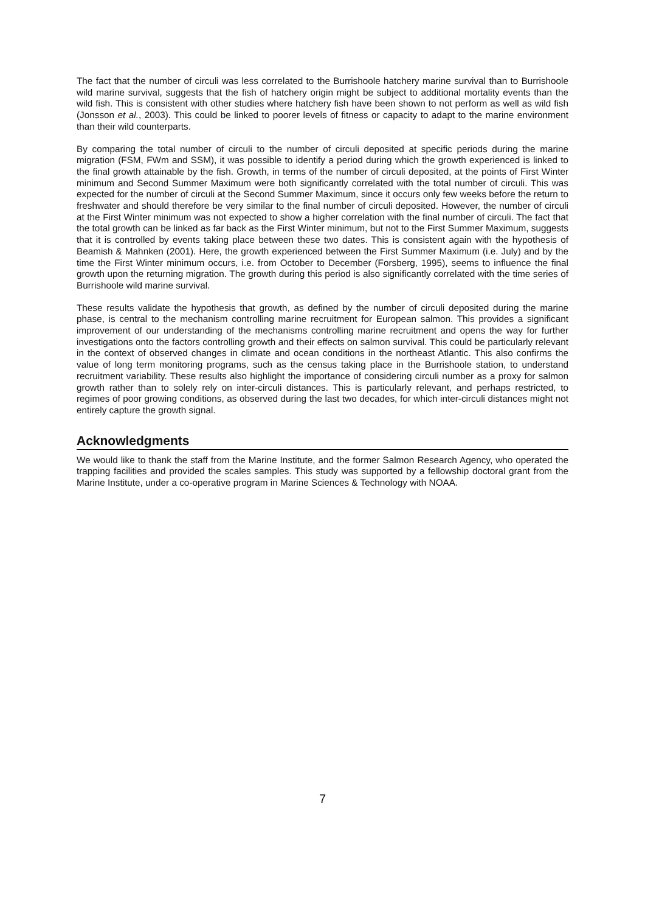The fact that the number of circuli was less correlated to the Burrishoole hatchery marine survival than to Burrishoole wild marine survival, suggests that the fish of hatchery origin might be subject to additional mortality events than the wild fish. This is consistent with other studies where hatchery fish have been shown to not perform as well as wild fish (Jonsson et al., 2003). This could be linked to poorer levels of fitness or capacity to adapt to the marine environment than their wild counterparts.
By comparing the total number of circuli to the number of circuli deposited at specific periods during the marine migration (FSM, FWm and SSM), it was possible to identify a period during which the growth experienced is linked to the final growth attainable by the fish. Growth, in terms of the number of circuli deposited, at the points of First Winter minimum and Second Summer Maximum were both significantly correlated with the total number of circuli. This was expected for the number of circuli at the Second Summer Maximum, since it occurs only few weeks before the return to freshwater and should therefore be very similar to the final number of circuli deposited. However, the number of circuli at the First Winter minimum was not expected to show a higher correlation with the final number of circuli. The fact that the total growth can be linked as far back as the First Winter minimum, but not to the First Summer Maximum, suggests that it is controlled by events taking place between these two dates. This is consistent again with the hypothesis of Beamish & Mahnken (2001). Here, the growth experienced between the First Summer Maximum (i.e. July) and by the time the First Winter minimum occurs, i.e. from October to December (Forsberg, 1995), seems to influence the final growth upon the returning migration. The growth during this period is also significantly correlated with the time series of Burrishoole wild marine survival.
These results validate the hypothesis that growth, as defined by the number of circuli deposited during the marine phase, is central to the mechanism controlling marine recruitment for European salmon. This provides a significant improvement of our understanding of the mechanisms controlling marine recruitment and opens the way for further investigations onto the factors controlling growth and their effects on salmon survival. This could be particularly relevant in the context of observed changes in climate and ocean conditions in the northeast Atlantic. This also confirms the value of long term monitoring programs, such as the census taking place in the Burrishoole station, to understand recruitment variability. These results also highlight the importance of considering circuli number as a proxy for salmon growth rather than to solely rely on inter-circuli distances. This is particularly relevant, and perhaps restricted, to regimes of poor growing conditions, as observed during the last two decades, for which inter-circuli distances might not entirely capture the growth signal.
Acknowledgments
We would like to thank the staff from the Marine Institute, and the former Salmon Research Agency, who operated the trapping facilities and provided the scales samples. This study was supported by a fellowship doctoral grant from the Marine Institute, under a co-operative program in Marine Sciences & Technology with NOAA.
7